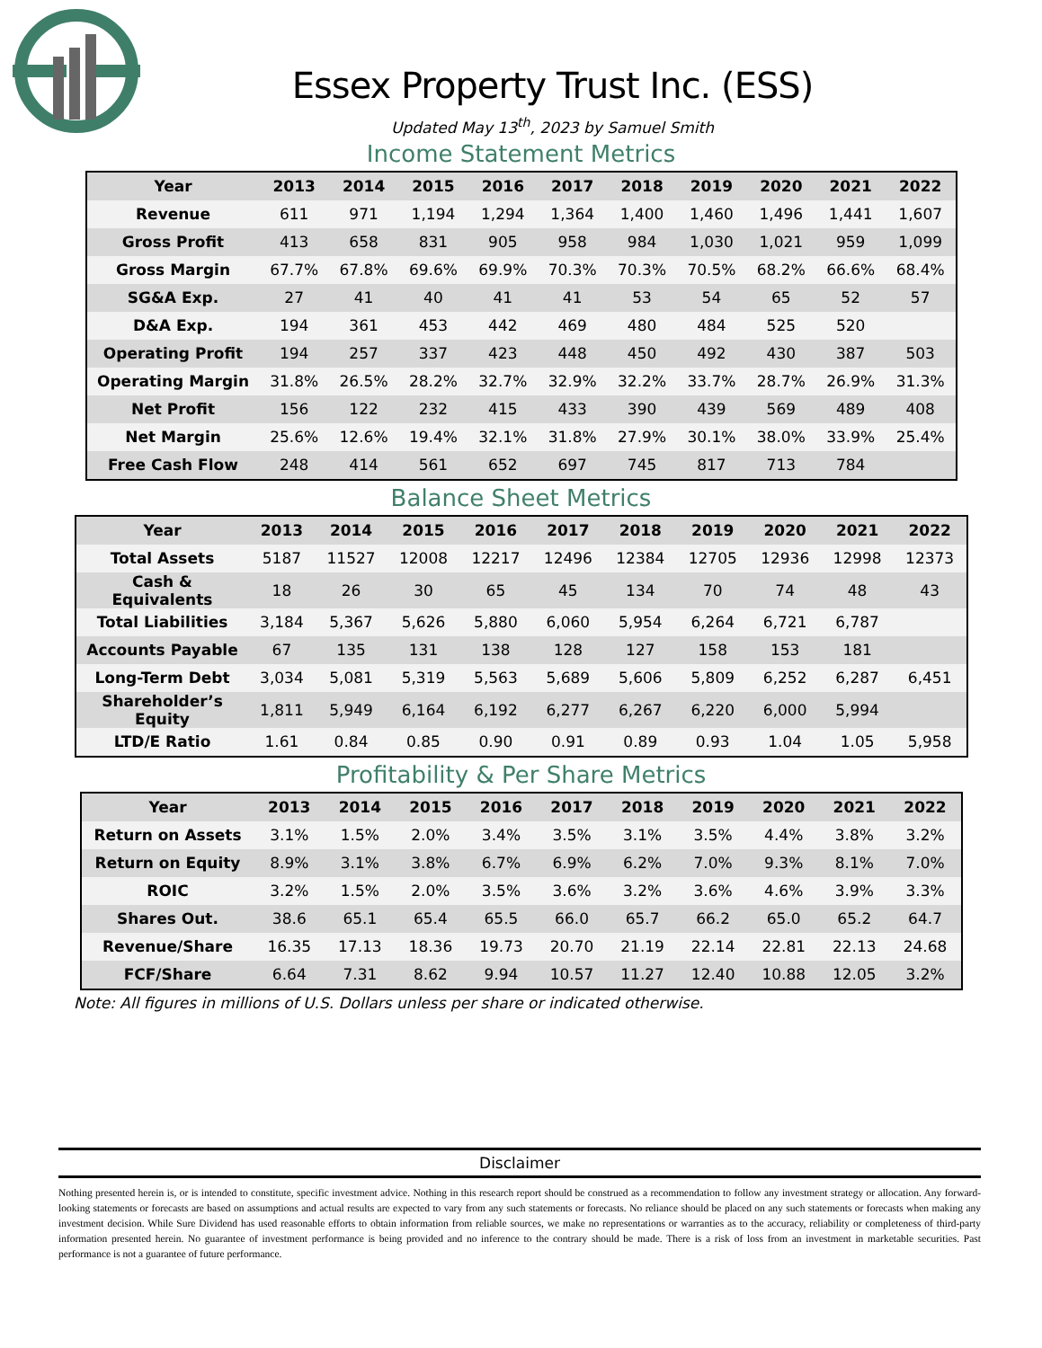Essex Property Trust Inc. (ESS)
Updated May 13<sup>th</sup>, 2023 by Samuel Smith
Income Statement Metrics
| Year | 2013 | 2014 | 2015 | 2016 | 2017 | 2018 | 2019 | 2020 | 2021 | 2022 |
| --- | --- | --- | --- | --- | --- | --- | --- | --- | --- | --- |
| Revenue | 611 | 971 | 1,194 | 1,294 | 1,364 | 1,400 | 1,460 | 1,496 | 1,441 | 1,607 |
| Gross Profit | 413 | 658 | 831 | 905 | 958 | 984 | 1,030 | 1,021 | 959 | 1,099 |
| Gross Margin | 67.7% | 67.8% | 69.6% | 69.9% | 70.3% | 70.3% | 70.5% | 68.2% | 66.6% | 68.4% |
| SG&A Exp. | 27 | 41 | 40 | 41 | 41 | 53 | 54 | 65 | 52 | 57 |
| D&A Exp. | 194 | 361 | 453 | 442 | 469 | 480 | 484 | 525 | 520 | |
| Operating Profit | 194 | 257 | 337 | 423 | 448 | 450 | 492 | 430 | 387 | 503 |
| Operating Margin | 31.8% | 26.5% | 28.2% | 32.7% | 32.9% | 32.2% | 33.7% | 28.7% | 26.9% | 31.3% |
| Net Profit | 156 | 122 | 232 | 415 | 433 | 390 | 439 | 569 | 489 | 408 |
| Net Margin | 25.6% | 12.6% | 19.4% | 32.1% | 31.8% | 27.9% | 30.1% | 38.0% | 33.9% | 25.4% |
| Free Cash Flow | 248 | 414 | 561 | 652 | 697 | 745 | 817 | 713 | 784 | |
Balance Sheet Metrics
| Year | 2013 | 2014 | 2015 | 2016 | 2017 | 2018 | 2019 | 2020 | 2021 | 2022 |
| --- | --- | --- | --- | --- | --- | --- | --- | --- | --- | --- |
| Total Assets | 5187 | 11527 | 12008 | 12217 | 12496 | 12384 | 12705 | 12936 | 12998 | 12373 |
| Cash & Equivalents | 18 | 26 | 30 | 65 | 45 | 134 | 70 | 74 | 48 | 43 |
| Total Liabilities | 3,184 | 5,367 | 5,626 | 5,880 | 6,060 | 5,954 | 6,264 | 6,721 | 6,787 | |
| Accounts Payable | 67 | 135 | 131 | 138 | 128 | 127 | 158 | 153 | 181 | |
| Long-Term Debt | 3,034 | 5,081 | 5,319 | 5,563 | 5,689 | 5,606 | 5,809 | 6,252 | 6,287 | 6,451 |
| Shareholder’s Equity | 1,811 | 5,949 | 6,164 | 6,192 | 6,277 | 6,267 | 6,220 | 6,000 | 5,994 | |
| LTD/E Ratio | 1.61 | 0.84 | 0.85 | 0.90 | 0.91 | 0.89 | 0.93 | 1.04 | 1.05 | 5,958 |
Profitability & Per Share Metrics
| Year | 2013 | 2014 | 2015 | 2016 | 2017 | 2018 | 2019 | 2020 | 2021 | 2022 |
| --- | --- | --- | --- | --- | --- | --- | --- | --- | --- | --- |
| Return on Assets | 3.1% | 1.5% | 2.0% | 3.4% | 3.5% | 3.1% | 3.5% | 4.4% | 3.8% | 3.2% |
| Return on Equity | 8.9% | 3.1% | 3.8% | 6.7% | 6.9% | 6.2% | 7.0% | 9.3% | 8.1% | 7.0% |
| ROIC | 3.2% | 1.5% | 2.0% | 3.5% | 3.6% | 3.2% | 3.6% | 4.6% | 3.9% | 3.3% |
| Shares Out. | 38.6 | 65.1 | 65.4 | 65.5 | 66.0 | 65.7 | 66.2 | 65.0 | 65.2 | 64.7 |
| Revenue/Share | 16.35 | 17.13 | 18.36 | 19.73 | 20.70 | 21.19 | 22.14 | 22.81 | 22.13 | 24.68 |
| FCF/Share | 6.64 | 7.31 | 8.62 | 9.94 | 10.57 | 11.27 | 12.40 | 10.88 | 12.05 | 3.2% |
Note: All figures in millions of U.S. Dollars unless per share or indicated otherwise.
Disclaimer
Nothing presented herein is, or is intended to constitute, specific investment advice. Nothing in this research report should be construed as a recommendation to follow any investment strategy or allocation. Any forward-looking statements or forecasts are based on assumptions and actual results are expected to vary from any such statements or forecasts. No reliance should be placed on any such statements or forecasts when making any investment decision. While Sure Dividend has used reasonable efforts to obtain information from reliable sources, we make no representations or warranties as to the accuracy, reliability or completeness of third-party information presented herein. No guarantee of investment performance is being provided and no inference to the contrary should be made. There is a risk of loss from an investment in marketable securities. Past performance is not a guarantee of future performance.